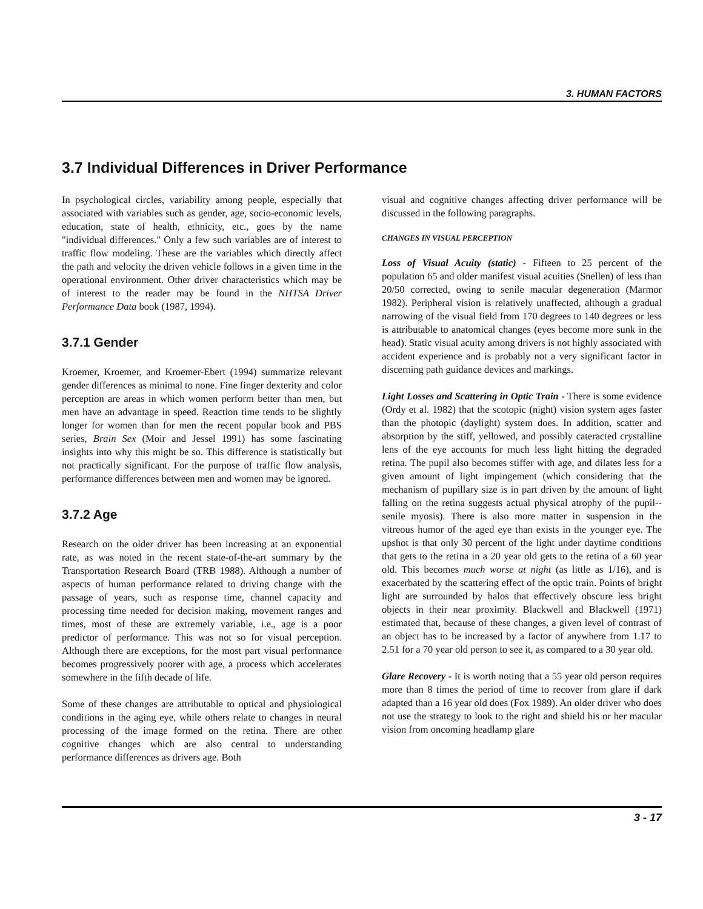3. HUMAN FACTORS
3.7 Individual Differences in Driver Performance
In psychological circles, variability among people, especially that associated with variables such as gender, age, socio-economic levels, education, state of health, ethnicity, etc., goes by the name "individual differences." Only a few such variables are of interest to traffic flow modeling. These are the variables which directly affect the path and velocity the driven vehicle follows in a given time in the operational environment. Other driver characteristics which may be of interest to the reader may be found in the NHTSA Driver Performance Data book (1987, 1994).
3.7.1 Gender
Kroemer, Kroemer, and Kroemer-Ebert (1994) summarize relevant gender differences as minimal to none. Fine finger dexterity and color perception are areas in which women perform better than men, but men have an advantage in speed. Reaction time tends to be slightly longer for women than for men the recent popular book and PBS series, Brain Sex (Moir and Jessel 1991) has some fascinating insights into why this might be so. This difference is statistically but not practically significant. For the purpose of traffic flow analysis, performance differences between men and women may be ignored.
3.7.2 Age
Research on the older driver has been increasing at an exponential rate, as was noted in the recent state-of-the-art summary by the Transportation Research Board (TRB 1988). Although a number of aspects of human performance related to driving change with the passage of years, such as response time, channel capacity and processing time needed for decision making, movement ranges and times, most of these are extremely variable, i.e., age is a poor predictor of performance. This was not so for visual perception. Although there are exceptions, for the most part visual performance becomes progressively poorer with age, a process which accelerates somewhere in the fifth decade of life.
Some of these changes are attributable to optical and physiological conditions in the aging eye, while others relate to changes in neural processing of the image formed on the retina. There are other cognitive changes which are also central to understanding performance differences as drivers age. Both
visual and cognitive changes affecting driver performance will be discussed in the following paragraphs.
CHANGES IN VISUAL PERCEPTION
Loss of Visual Acuity (static) - Fifteen to 25 percent of the population 65 and older manifest visual acuities (Snellen) of less than 20/50 corrected, owing to senile macular degeneration (Marmor 1982). Peripheral vision is relatively unaffected, although a gradual narrowing of the visual field from 170 degrees to 140 degrees or less is attributable to anatomical changes (eyes become more sunk in the head). Static visual acuity among drivers is not highly associated with accident experience and is probably not a very significant factor in discerning path guidance devices and markings.
Light Losses and Scattering in Optic Train - There is some evidence (Ordy et al. 1982) that the scotopic (night) vision system ages faster than the photopic (daylight) system does. In addition, scatter and absorption by the stiff, yellowed, and possibly cateracted crystalline lens of the eye accounts for much less light hitting the degraded retina. The pupil also becomes stiffer with age, and dilates less for a given amount of light impingement (which considering that the mechanism of pupillary size is in part driven by the amount of light falling on the retina suggests actual physical atrophy of the pupil--senile myosis). There is also more matter in suspension in the vitreous humor of the aged eye than exists in the younger eye. The upshot is that only 30 percent of the light under daytime conditions that gets to the retina in a 20 year old gets to the retina of a 60 year old. This becomes much worse at night (as little as 1/16), and is exacerbated by the scattering effect of the optic train. Points of bright light are surrounded by halos that effectively obscure less bright objects in their near proximity. Blackwell and Blackwell (1971) estimated that, because of these changes, a given level of contrast of an object has to be increased by a factor of anywhere from 1.17 to 2.51 for a 70 year old person to see it, as compared to a 30 year old.
Glare Recovery - It is worth noting that a 55 year old person requires more than 8 times the period of time to recover from glare if dark adapted than a 16 year old does (Fox 1989). An older driver who does not use the strategy to look to the right and shield his or her macular vision from oncoming headlamp glare
3 - 17